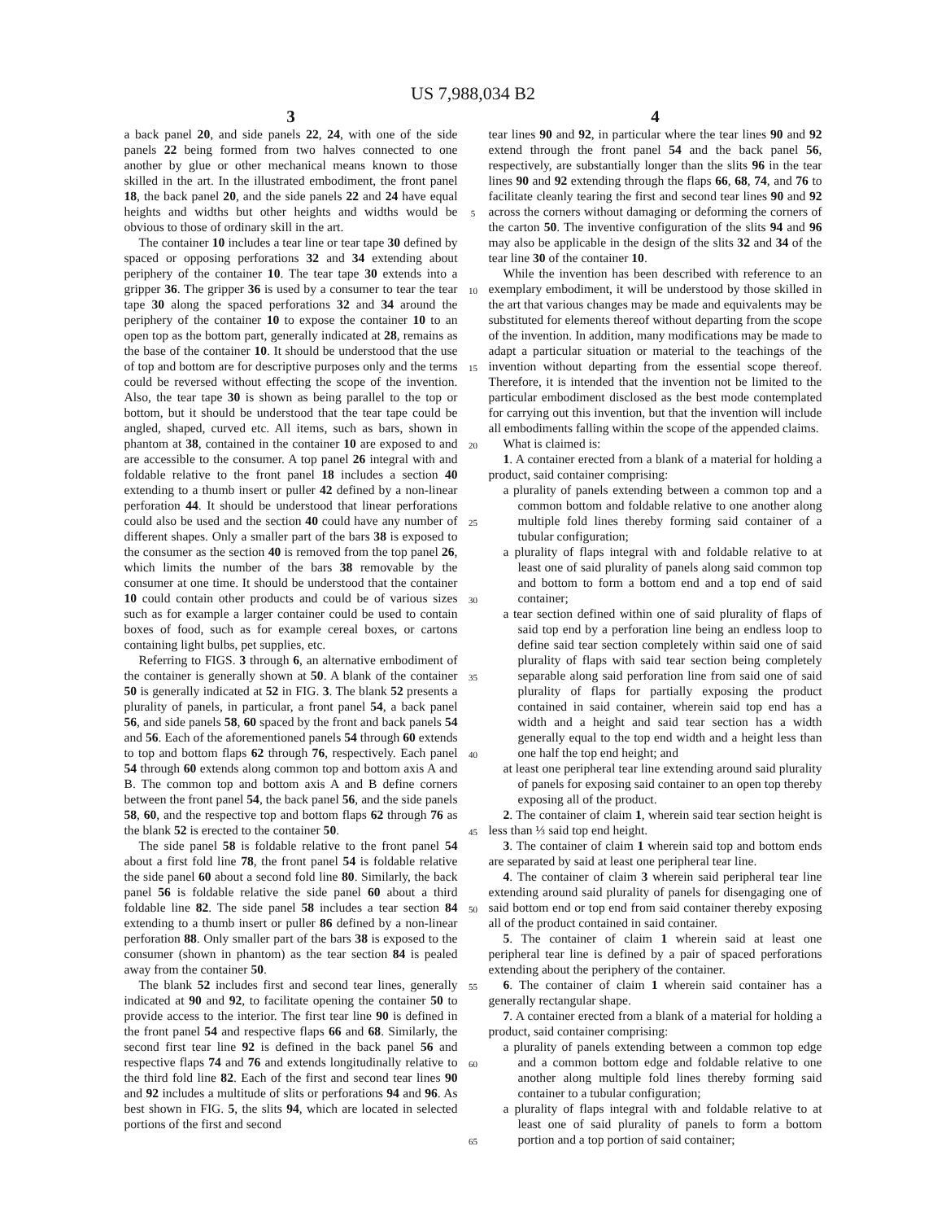US 7,988,034 B2
3
a back panel 20, and side panels 22, 24, with one of the side panels 22 being formed from two halves connected to one another by glue or other mechanical means known to those skilled in the art. In the illustrated embodiment, the front panel 18, the back panel 20, and the side panels 22 and 24 have equal heights and widths but other heights and widths would be obvious to those of ordinary skill in the art.
The container 10 includes a tear line or tear tape 30 defined by spaced or opposing perforations 32 and 34 extending about periphery of the container 10. The tear tape 30 extends into a gripper 36. The gripper 36 is used by a consumer to tear the tear tape 30 along the spaced perforations 32 and 34 around the periphery of the container 10 to expose the container 10 to an open top as the bottom part, generally indicated at 28, remains as the base of the container 10. It should be understood that the use of top and bottom are for descriptive purposes only and the terms could be reversed without effecting the scope of the invention. Also, the tear tape 30 is shown as being parallel to the top or bottom, but it should be understood that the tear tape could be angled, shaped, curved etc. All items, such as bars, shown in phantom at 38, contained in the container 10 are exposed to and are accessible to the consumer. A top panel 26 integral with and foldable relative to the front panel 18 includes a section 40 extending to a thumb insert or puller 42 defined by a non-linear perforation 44. It should be understood that linear perforations could also be used and the section 40 could have any number of different shapes. Only a smaller part of the bars 38 is exposed to the consumer as the section 40 is removed from the top panel 26, which limits the number of the bars 38 removable by the consumer at one time. It should be understood that the container 10 could contain other products and could be of various sizes such as for example a larger container could be used to contain boxes of food, such as for example cereal boxes, or cartons containing light bulbs, pet supplies, etc.
Referring to FIGS. 3 through 6, an alternative embodiment of the container is generally shown at 50. A blank of the container 50 is generally indicated at 52 in FIG. 3. The blank 52 presents a plurality of panels, in particular, a front panel 54, a back panel 56, and side panels 58, 60 spaced by the front and back panels 54 and 56. Each of the aforementioned panels 54 through 60 extends to top and bottom flaps 62 through 76, respectively. Each panel 54 through 60 extends along common top and bottom axis A and B. The common top and bottom axis A and B define corners between the front panel 54, the back panel 56, and the side panels 58, 60, and the respective top and bottom flaps 62 through 76 as the blank 52 is erected to the container 50.
The side panel 58 is foldable relative to the front panel 54 about a first fold line 78, the front panel 54 is foldable relative the side panel 60 about a second fold line 80. Similarly, the back panel 56 is foldable relative the side panel 60 about a third foldable line 82. The side panel 58 includes a tear section 84 extending to a thumb insert or puller 86 defined by a non-linear perforation 88. Only smaller part of the bars 38 is exposed to the consumer (shown in phantom) as the tear section 84 is pealed away from the container 50.
The blank 52 includes first and second tear lines, generally indicated at 90 and 92, to facilitate opening the container 50 to provide access to the interior. The first tear line 90 is defined in the front panel 54 and respective flaps 66 and 68. Similarly, the second first tear line 92 is defined in the back panel 56 and respective flaps 74 and 76 and extends longitudinally relative to the third fold line 82. Each of the first and second tear lines 90 and 92 includes a multitude of slits or perforations 94 and 96. As best shown in FIG. 5, the slits 94, which are located in selected portions of the first and second
5
10
15
20
25
30
35
40
45
50
55
60
65
4
tear lines 90 and 92, in particular where the tear lines 90 and 92 extend through the front panel 54 and the back panel 56, respectively, are substantially longer than the slits 96 in the tear lines 90 and 92 extending through the flaps 66, 68, 74, and 76 to facilitate cleanly tearing the first and second tear lines 90 and 92 across the corners without damaging or deforming the corners of the carton 50. The inventive configuration of the slits 94 and 96 may also be applicable in the design of the slits 32 and 34 of the tear line 30 of the container 10.
While the invention has been described with reference to an exemplary embodiment, it will be understood by those skilled in the art that various changes may be made and equivalents may be substituted for elements thereof without departing from the scope of the invention. In addition, many modifications may be made to adapt a particular situation or material to the teachings of the invention without departing from the essential scope thereof. Therefore, it is intended that the invention not be limited to the particular embodiment disclosed as the best mode contemplated for carrying out this invention, but that the invention will include all embodiments falling within the scope of the appended claims.
What is claimed is:
1. A container erected from a blank of a material for holding a product, said container comprising:
a plurality of panels extending between a common top and a common bottom and foldable relative to one another along multiple fold lines thereby forming said container of a tubular configuration;
a plurality of flaps integral with and foldable relative to at least one of said plurality of panels along said common top and bottom to form a bottom end and a top end of said container;
a tear section defined within one of said plurality of flaps of said top end by a perforation line being an endless loop to define said tear section completely within said one of said plurality of flaps with said tear section being completely separable along said perforation line from said one of said plurality of flaps for partially exposing the product contained in said container, wherein said top end has a width and a height and said tear section has a width generally equal to the top end width and a height less than one half the top end height; and
at least one peripheral tear line extending around said plurality of panels for exposing said container to an open top thereby exposing all of the product.
2. The container of claim 1, wherein said tear section height is less than ⅓ said top end height.
3. The container of claim 1 wherein said top and bottom ends are separated by said at least one peripheral tear line.
4. The container of claim 3 wherein said peripheral tear line extending around said plurality of panels for disengaging one of said bottom end or top end from said container thereby exposing all of the product contained in said container.
5. The container of claim 1 wherein said at least one peripheral tear line is defined by a pair of spaced perforations extending about the periphery of the container.
6. The container of claim 1 wherein said container has a generally rectangular shape.
7. A container erected from a blank of a material for holding a product, said container comprising:
a plurality of panels extending between a common top edge and a common bottom edge and foldable relative to one another along multiple fold lines thereby forming said container to a tubular configuration;
a plurality of flaps integral with and foldable relative to at least one of said plurality of panels to form a bottom portion and a top portion of said container;